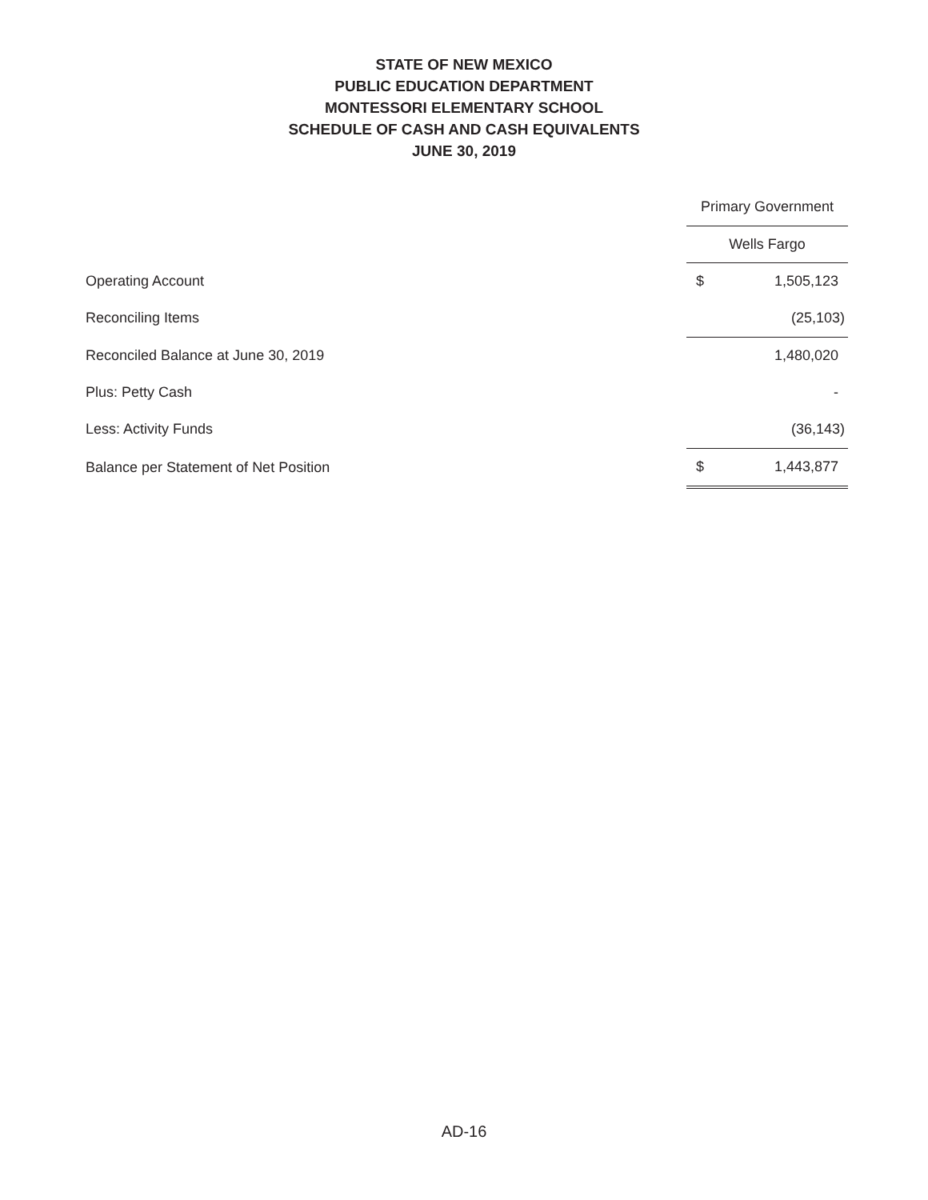STATE OF NEW MEXICO
PUBLIC EDUCATION DEPARTMENT
MONTESSORI ELEMENTARY SCHOOL
SCHEDULE OF CASH AND CASH EQUIVALENTS
JUNE 30, 2019
| | Primary Government | |
| --- | --- | --- |
| | Wells Fargo | |
| Operating Account | $ | 1,505,123 |
| Reconciling Items | | (25,103) |
| Reconciled Balance at June 30, 2019 | | 1,480,020 |
| Plus: Petty Cash | | - |
| Less: Activity Funds | | (36,143) |
| Balance per Statement of Net Position | $ | 1,443,877 |
AD-16